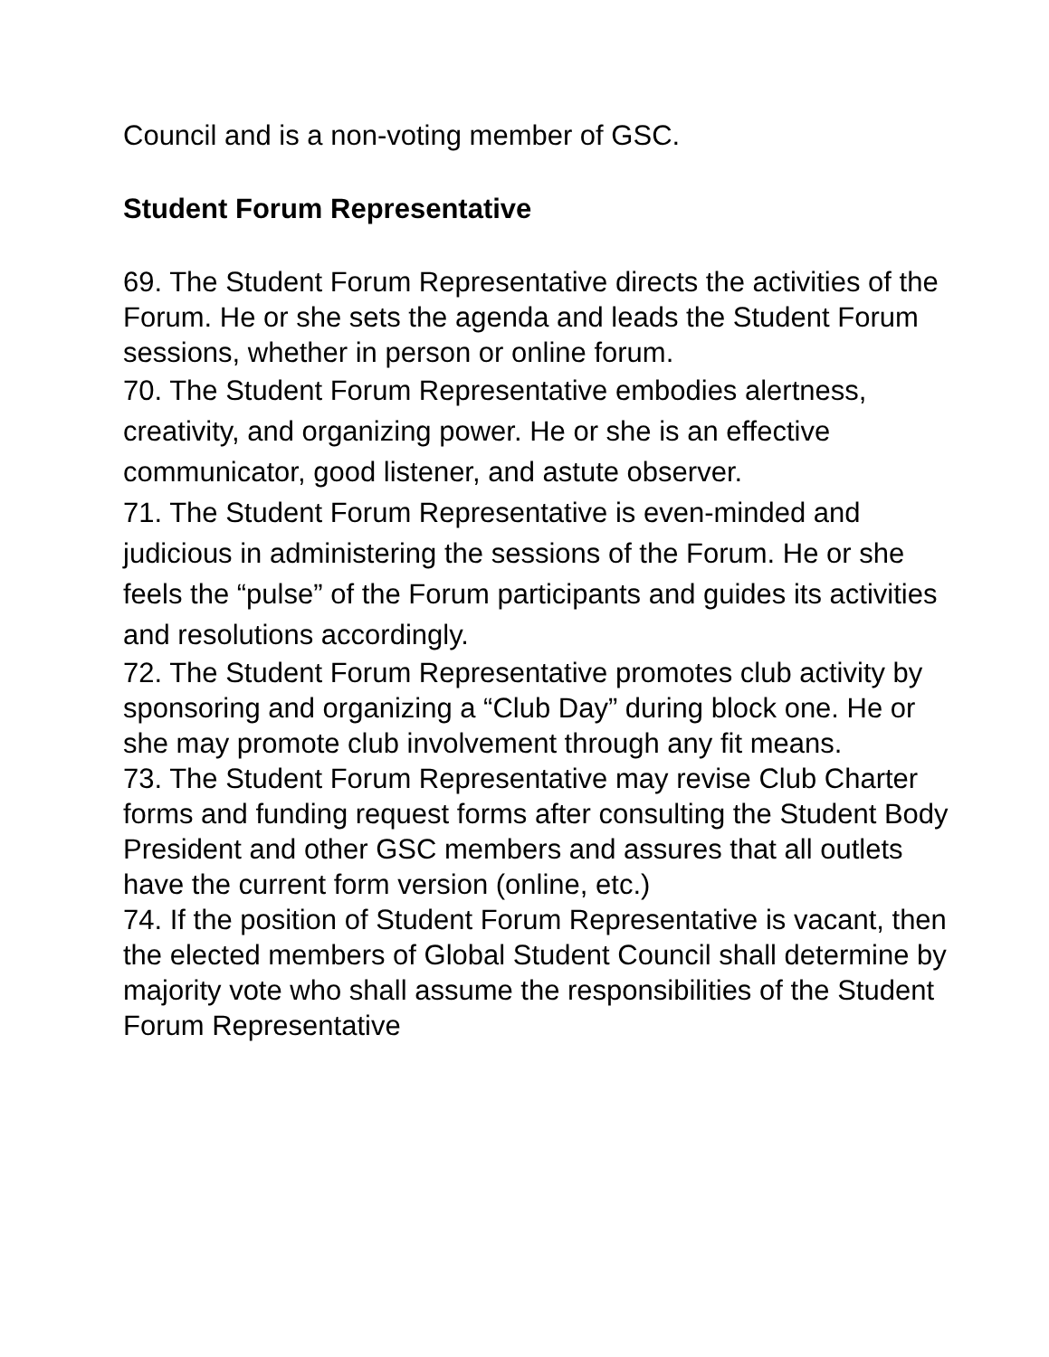Council and is a non-voting member of GSC.
Student Forum Representative
69. The Student Forum Representative directs the activities of the Forum. He or she sets the agenda and leads the Student Forum sessions, whether in person or online forum.
70. The Student Forum Representative embodies alertness, creativity, and organizing power. He or she is an effective communicator, good listener, and astute observer.
71. The Student Forum Representative is even-minded and judicious in administering the sessions of the Forum. He or she feels the “pulse” of the Forum participants and guides its activities and resolutions accordingly.
72. The Student Forum Representative promotes club activity by sponsoring and organizing a “Club Day” during block one. He or she may promote club involvement through any fit means.
73. The Student Forum Representative may revise Club Charter forms and funding request forms after consulting the Student Body President and other GSC members and assures that all outlets have the current form version (online, etc.)
74. If the position of Student Forum Representative is vacant, then the elected members of Global Student Council shall determine by majority vote who shall assume the responsibilities of the Student Forum Representative